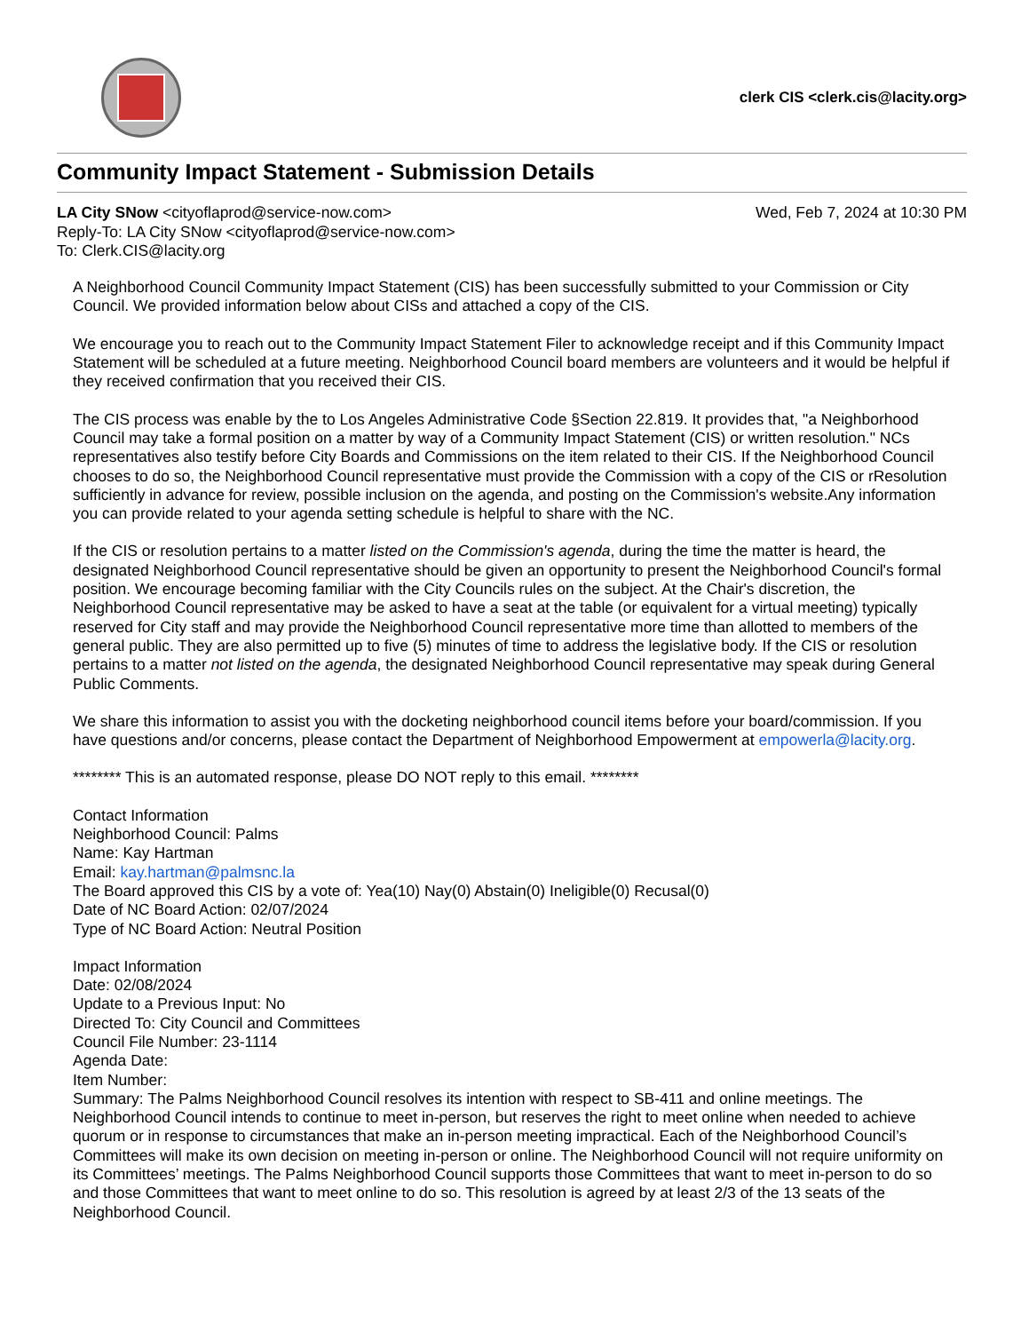clerk CIS <clerk.cis@lacity.org>
Community Impact Statement - Submission Details
LA City SNow <cityoflaprod@service-now.com>
Wed, Feb 7, 2024 at 10:30 PM
Reply-To: LA City SNow <cityoflaprod@service-now.com>
To: Clerk.CIS@lacity.org
A Neighborhood Council Community Impact Statement (CIS) has been successfully submitted to your Commission or City Council. We provided information below about CISs and attached a copy of the CIS.
We encourage you to reach out to the Community Impact Statement Filer to acknowledge receipt and if this Community Impact Statement will be scheduled at a future meeting. Neighborhood Council board members are volunteers and it would be helpful if they received confirmation that you received their CIS.
The CIS process was enable by the to Los Angeles Administrative Code §Section 22.819. It provides that, "a Neighborhood Council may take a formal position on a matter by way of a Community Impact Statement (CIS) or written resolution." NCs representatives also testify before City Boards and Commissions on the item related to their CIS. If the Neighborhood Council chooses to do so, the Neighborhood Council representative must provide the Commission with a copy of the CIS or rResolution sufficiently in advance for review, possible inclusion on the agenda, and posting on the Commission's website.Any information you can provide related to your agenda setting schedule is helpful to share with the NC.
If the CIS or resolution pertains to a matter listed on the Commission's agenda, during the time the matter is heard, the designated Neighborhood Council representative should be given an opportunity to present the Neighborhood Council's formal position. We encourage becoming familiar with the City Councils rules on the subject. At the Chair's discretion, the Neighborhood Council representative may be asked to have a seat at the table (or equivalent for a virtual meeting) typically reserved for City staff and may provide the Neighborhood Council representative more time than allotted to members of the general public. They are also permitted up to five (5) minutes of time to address the legislative body. If the CIS or resolution pertains to a matter not listed on the agenda, the designated Neighborhood Council representative may speak during General Public Comments.
We share this information to assist you with the docketing neighborhood council items before your board/commission. If you have questions and/or concerns, please contact the Department of Neighborhood Empowerment at empowerla@lacity.org.
******** This is an automated response, please DO NOT reply to this email. ********
Contact Information
Neighborhood Council: Palms
Name: Kay Hartman
Email: kay.hartman@palmsnc.la
The Board approved this CIS by a vote of: Yea(10) Nay(0) Abstain(0) Ineligible(0) Recusal(0)
Date of NC Board Action: 02/07/2024
Type of NC Board Action: Neutral Position
Impact Information
Date: 02/08/2024
Update to a Previous Input: No
Directed To: City Council and Committees
Council File Number: 23-1114
Agenda Date:
Item Number:
Summary: The Palms Neighborhood Council resolves its intention with respect to SB-411 and online meetings. The Neighborhood Council intends to continue to meet in-person, but reserves the right to meet online when needed to achieve quorum or in response to circumstances that make an in-person meeting impractical. Each of the Neighborhood Council’s Committees will make its own decision on meeting in-person or online. The Neighborhood Council will not require uniformity on its Committees’ meetings. The Palms Neighborhood Council supports those Committees that want to meet in-person to do so and those Committees that want to meet online to do so. This resolution is agreed by at least 2/3 of the 13 seats of the Neighborhood Council.